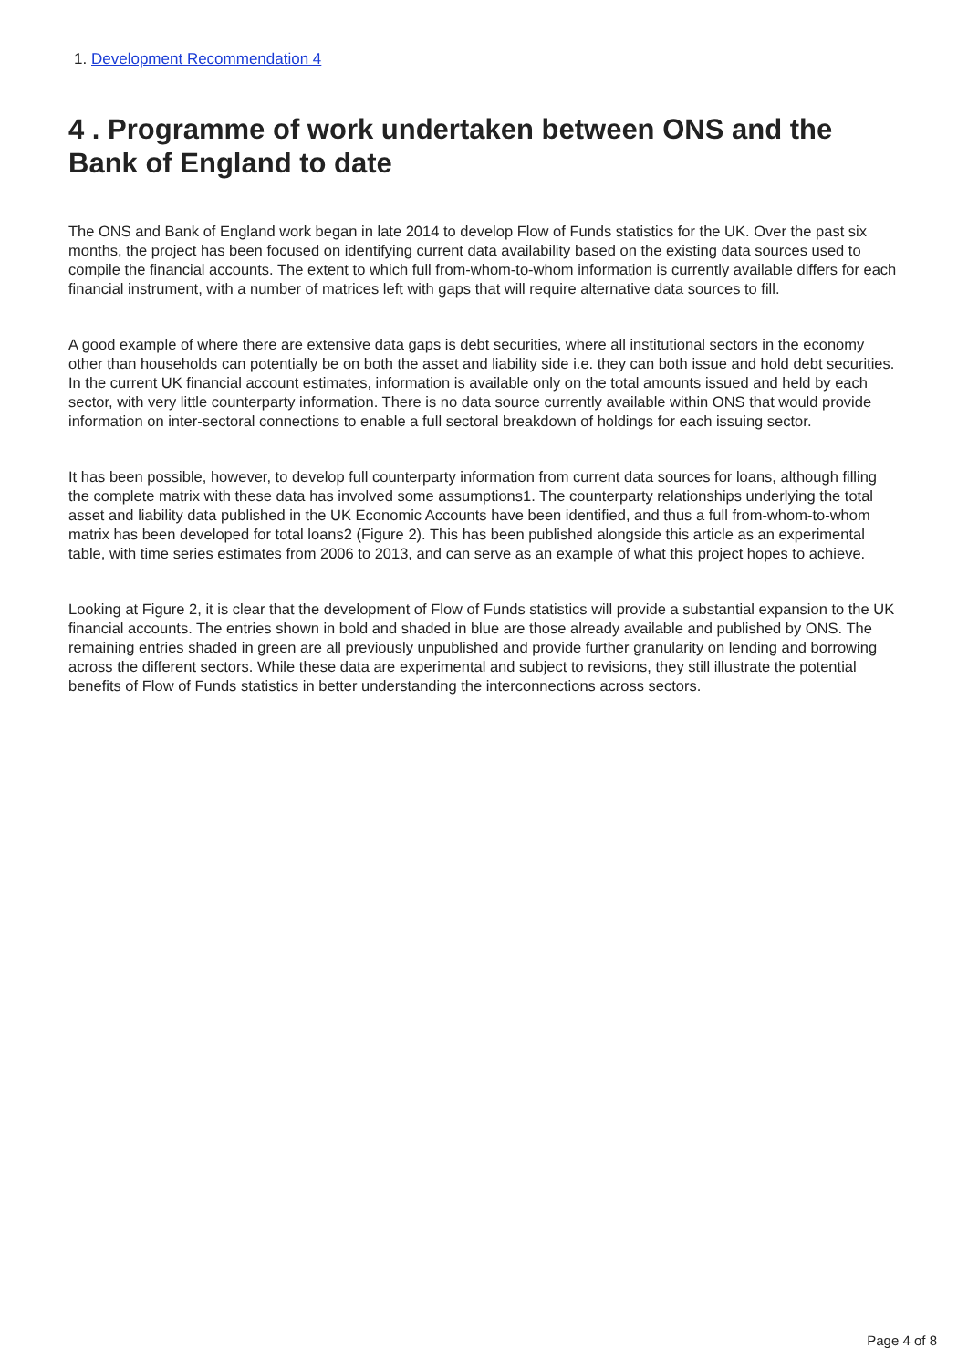1. Development Recommendation 4
4 . Programme of work undertaken between ONS and the Bank of England to date
The ONS and Bank of England work began in late 2014 to develop Flow of Funds statistics for the UK. Over the past six months, the project has been focused on identifying current data availability based on the existing data sources used to compile the financial accounts. The extent to which full from-whom-to-whom information is currently available differs for each financial instrument, with a number of matrices left with gaps that will require alternative data sources to fill.
A good example of where there are extensive data gaps is debt securities, where all institutional sectors in the economy other than households can potentially be on both the asset and liability side i.e. they can both issue and hold debt securities. In the current UK financial account estimates, information is available only on the total amounts issued and held by each sector, with very little counterparty information. There is no data source currently available within ONS that would provide information on inter-sectoral connections to enable a full sectoral breakdown of holdings for each issuing sector.
It has been possible, however, to develop full counterparty information from current data sources for loans, although filling the complete matrix with these data has involved some assumptions1. The counterparty relationships underlying the total asset and liability data published in the UK Economic Accounts have been identified, and thus a full from-whom-to-whom matrix has been developed for total loans2 (Figure 2). This has been published alongside this article as an experimental table, with time series estimates from 2006 to 2013, and can serve as an example of what this project hopes to achieve.
Looking at Figure 2, it is clear that the development of Flow of Funds statistics will provide a substantial expansion to the UK financial accounts. The entries shown in bold and shaded in blue are those already available and published by ONS. The remaining entries shaded in green are all previously unpublished and provide further granularity on lending and borrowing across the different sectors. While these data are experimental and subject to revisions, they still illustrate the potential benefits of Flow of Funds statistics in better understanding the interconnections across sectors.
Page 4 of 8